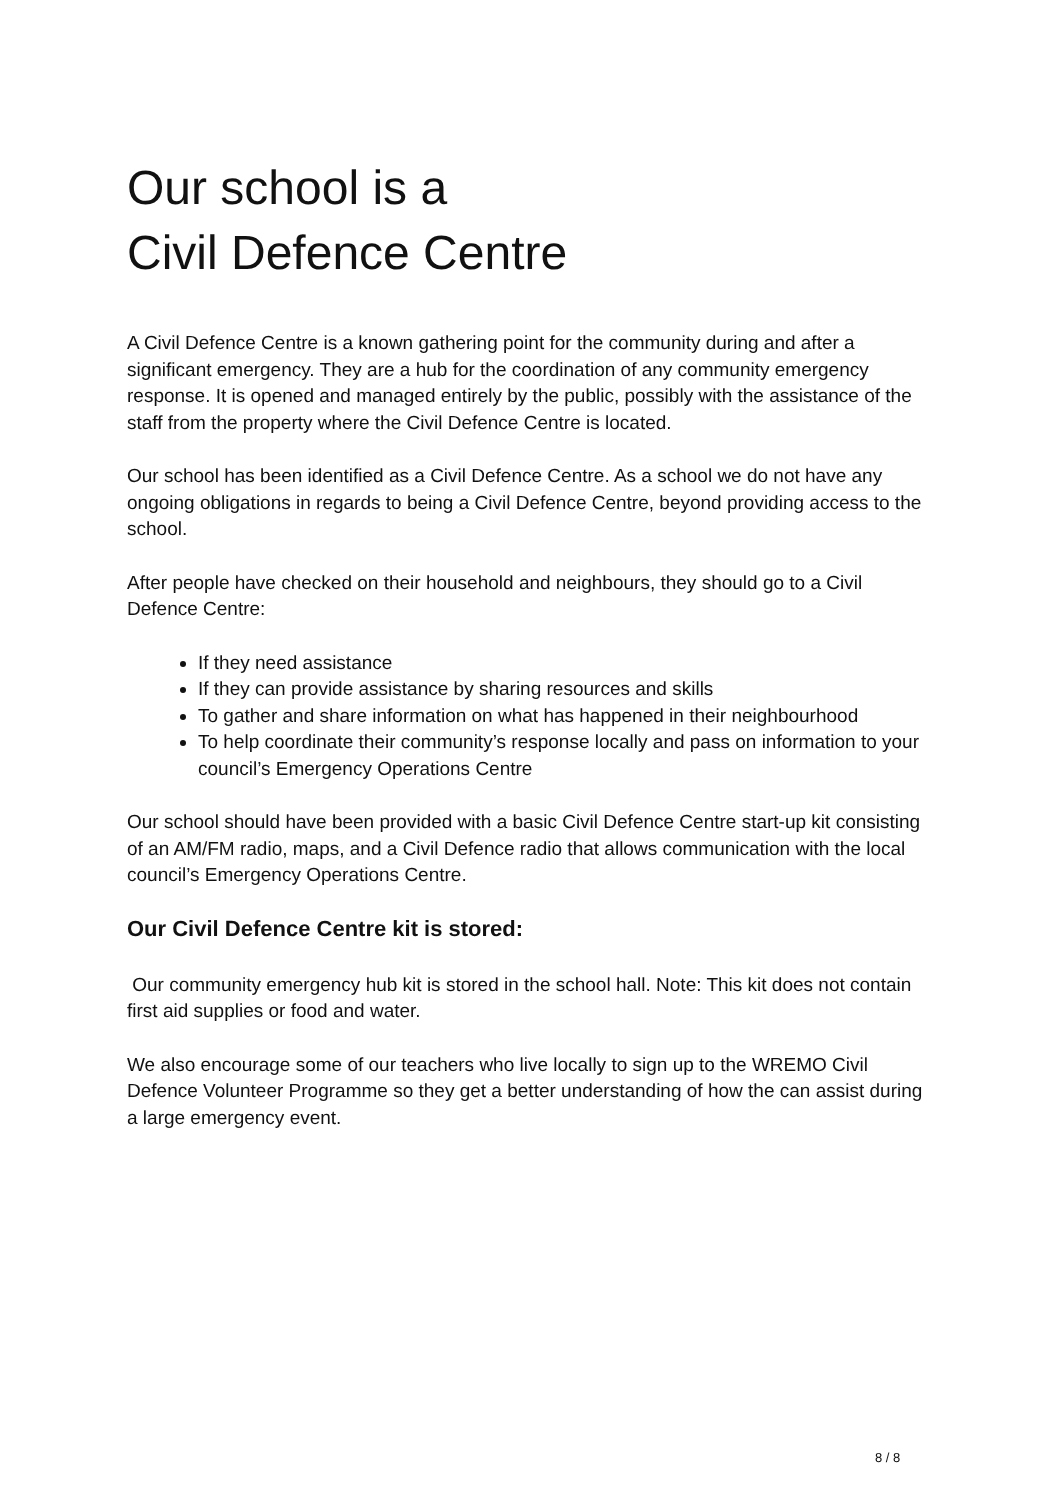Our school is a
Civil Defence Centre
A Civil Defence Centre is a known gathering point for the community during and after a significant emergency. They are a hub for the coordination of any community emergency response. It is opened and managed entirely by the public, possibly with the assistance of the staff from the property where the Civil Defence Centre is located.
Our school has been identified as a Civil Defence Centre. As a school we do not have any ongoing obligations in regards to being a Civil Defence Centre, beyond providing access to the school.
After people have checked on their household and neighbours, they should go to a Civil Defence Centre:
If they need assistance
If they can provide assistance by sharing resources and skills
To gather and share information on what has happened in their neighbourhood
To help coordinate their community’s response locally and pass on information to your council’s Emergency Operations Centre
Our school should have been provided with a basic Civil Defence Centre start-up kit consisting of an AM/FM radio, maps, and a Civil Defence radio that allows communication with the local council’s Emergency Operations Centre.
Our Civil Defence Centre kit is stored:
Our community emergency hub kit is stored in the school hall. Note: This kit does not contain first aid supplies or food and water.
We also encourage some of our teachers who live locally to sign up to the WREMO Civil Defence Volunteer Programme so they get a better understanding of how the can assist during a large emergency event.
8 / 8